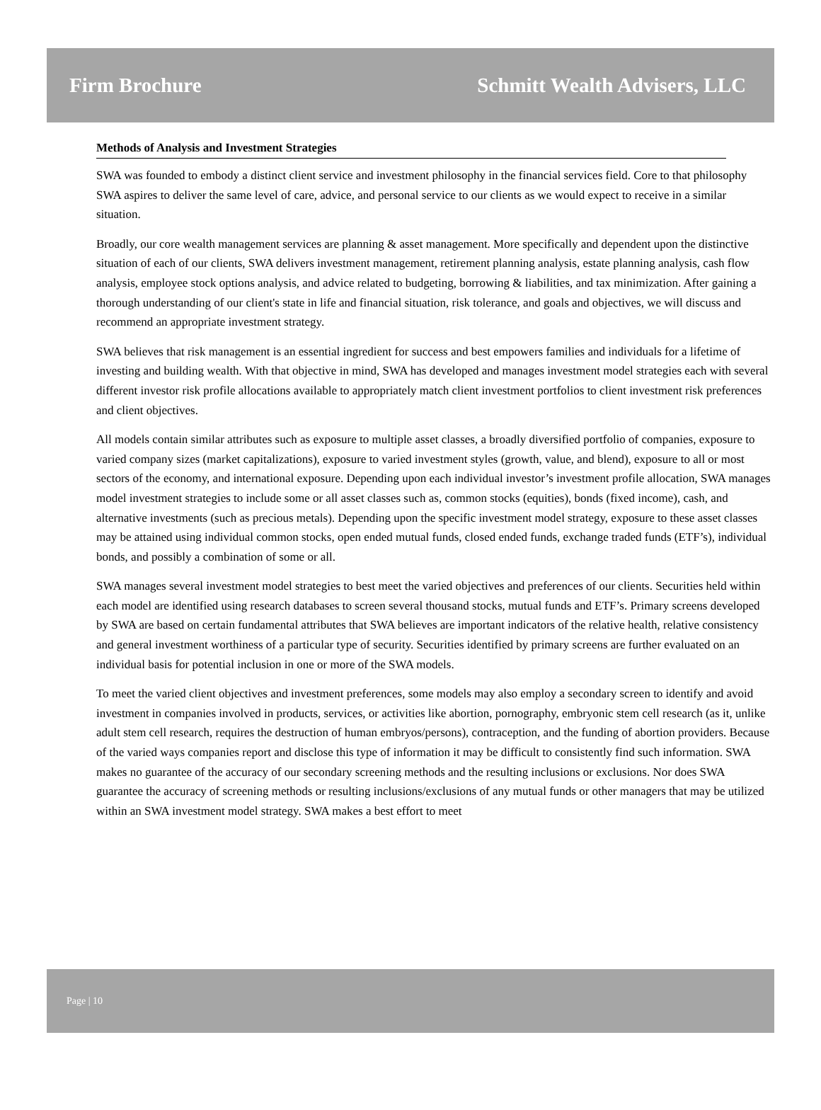Firm Brochure Schmitt Wealth Advisers, LLC
Methods of Analysis and Investment Strategies
SWA was founded to embody a distinct client service and investment philosophy in the financial services field. Core to that philosophy SWA aspires to deliver the same level of care, advice, and personal service to our clients as we would expect to receive in a similar situation.
Broadly, our core wealth management services are planning & asset management. More specifically and dependent upon the distinctive situation of each of our clients, SWA delivers investment management, retirement planning analysis, estate planning analysis, cash flow analysis, employee stock options analysis, and advice related to budgeting, borrowing & liabilities, and tax minimization. After gaining a thorough understanding of our client's state in life and financial situation, risk tolerance, and goals and objectives, we will discuss and recommend an appropriate investment strategy.
SWA believes that risk management is an essential ingredient for success and best empowers families and individuals for a lifetime of investing and building wealth. With that objective in mind, SWA has developed and manages investment model strategies each with several different investor risk profile allocations available to appropriately match client investment portfolios to client investment risk preferences and client objectives.
All models contain similar attributes such as exposure to multiple asset classes, a broadly diversified portfolio of companies, exposure to varied company sizes (market capitalizations), exposure to varied investment styles (growth, value, and blend), exposure to all or most sectors of the economy, and international exposure. Depending upon each individual investor’s investment profile allocation, SWA manages model investment strategies to include some or all asset classes such as, common stocks (equities), bonds (fixed income), cash, and alternative investments (such as precious metals). Depending upon the specific investment model strategy, exposure to these asset classes may be attained using individual common stocks, open ended mutual funds, closed ended funds, exchange traded funds (ETF’s), individual bonds, and possibly a combination of some or all.
SWA manages several investment model strategies to best meet the varied objectives and preferences of our clients. Securities held within each model are identified using research databases to screen several thousand stocks, mutual funds and ETF’s. Primary screens developed by SWA are based on certain fundamental attributes that SWA believes are important indicators of the relative health, relative consistency and general investment worthiness of a particular type of security. Securities identified by primary screens are further evaluated on an individual basis for potential inclusion in one or more of the SWA models.
To meet the varied client objectives and investment preferences, some models may also employ a secondary screen to identify and avoid investment in companies involved in products, services, or activities like abortion, pornography, embryonic stem cell research (as it, unlike adult stem cell research, requires the destruction of human embryos/persons), contraception, and the funding of abortion providers. Because of the varied ways companies report and disclose this type of information it may be difficult to consistently find such information. SWA makes no guarantee of the accuracy of our secondary screening methods and the resulting inclusions or exclusions. Nor does SWA guarantee the accuracy of screening methods or resulting inclusions/exclusions of any mutual funds or other managers that may be utilized within an SWA investment model strategy. SWA makes a best effort to meet
Page | 10